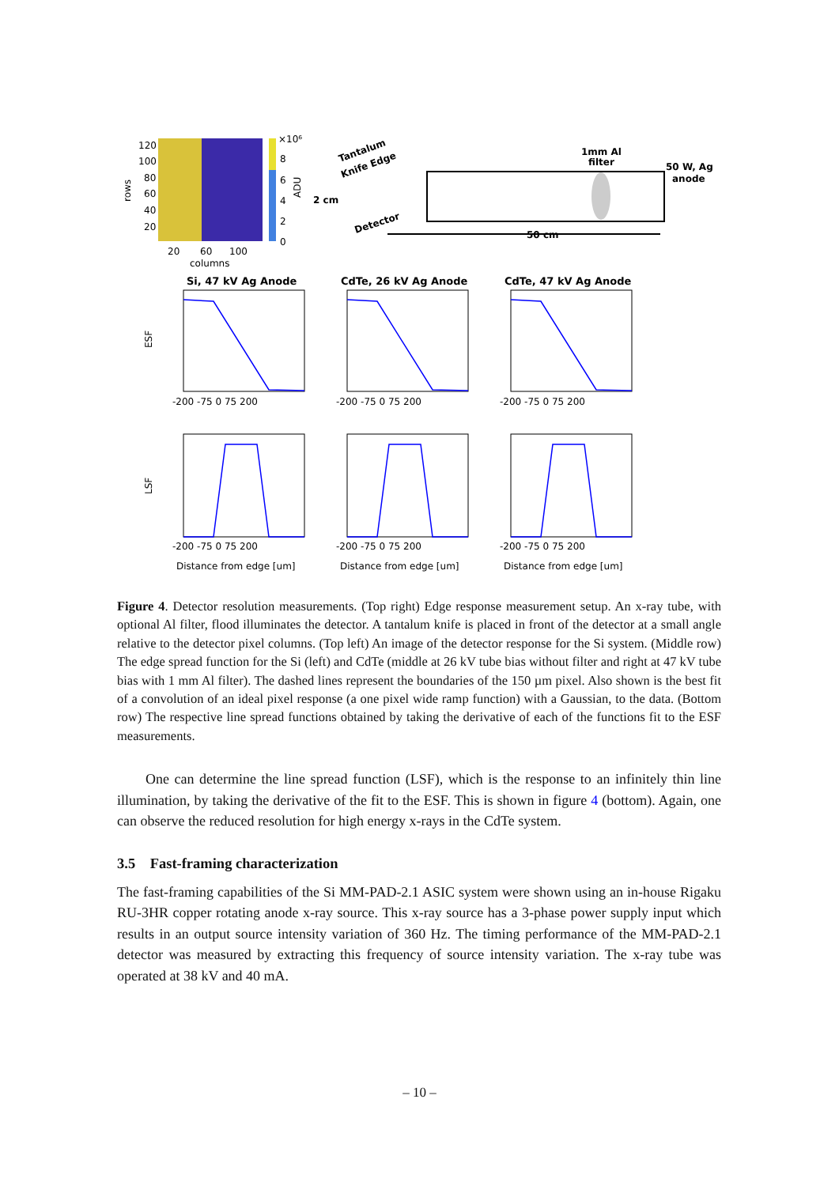120
100
80
60
40
20
20
60
100
columns
rows
×10⁶
8
6
4
2
0
ADU
Tantalum
Knife Edge
2 cm
Detector
1mm Al
filter
50 W, Ag
anode
50 cm
Si, 47 kV Ag Anode
CdTe, 26 kV Ag Anode
CdTe, 47 kV Ag Anode
ESF
LSF
-200 -75 0 75 200
-200 -75 0 75 200
-200 -75 0 75 200
-200 -75 0 75 200
-200 -75 0 75 200
-200 -75 0 75 200
Distance from edge [um]
Distance from edge [um]
Distance from edge [um]
Figure 4. Detector resolution measurements. (Top right) Edge response measurement setup. An x-ray tube, with optional Al filter, flood illuminates the detector. A tantalum knife is placed in front of the detector at a small angle relative to the detector pixel columns. (Top left) An image of the detector response for the Si system. (Middle row) The edge spread function for the Si (left) and CdTe (middle at 26 kV tube bias without filter and right at 47 kV tube bias with 1 mm Al filter). The dashed lines represent the boundaries of the 150 µm pixel. Also shown is the best fit of a convolution of an ideal pixel response (a one pixel wide ramp function) with a Gaussian, to the data. (Bottom row) The respective line spread functions obtained by taking the derivative of each of the functions fit to the ESF measurements.
One can determine the line spread function (LSF), which is the response to an infinitely thin line illumination, by taking the derivative of the fit to the ESF. This is shown in figure 4 (bottom). Again, one can observe the reduced resolution for high energy x-rays in the CdTe system.
3.5 Fast-framing characterization
The fast-framing capabilities of the Si MM-PAD-2.1 ASIC system were shown using an in-house Rigaku RU-3HR copper rotating anode x-ray source. This x-ray source has a 3-phase power supply input which results in an output source intensity variation of 360 Hz. The timing performance of the MM-PAD-2.1 detector was measured by extracting this frequency of source intensity variation. The x-ray tube was operated at 38 kV and 40 mA.
– 10 –